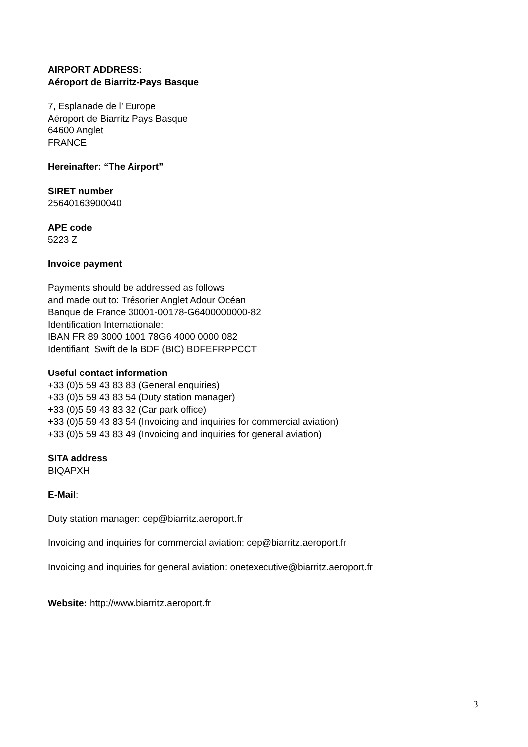AIRPORT ADDRESS:
Aéroport de Biarritz-Pays Basque
7, Esplanade de l’ Europe
Aéroport de Biarritz Pays Basque
64600 Anglet
FRANCE
Hereinafter: “The Airport”
SIRET number
25640163900040
APE code
5223 Z
Invoice payment
Payments should be addressed as follows
and made out to: Trésorier Anglet Adour Océan
Banque de France 30001-00178-G6400000000-82
Identification Internationale:
IBAN FR 89 3000 1001 78G6 4000 0000 082
Identifiant Swift de la BDF (BIC) BDFEFRPPCCT
Useful contact information
+33 (0)5 59 43 83 83 (General enquiries)
+33 (0)5 59 43 83 54 (Duty station manager)
+33 (0)5 59 43 83 32 (Car park office)
+33 (0)5 59 43 83 54 (Invoicing and inquiries for commercial aviation)
+33 (0)5 59 43 83 49 (Invoicing and inquiries for general aviation)
SITA address
BIQAPXH
E-Mail:
Duty station manager: cep@biarritz.aeroport.fr
Invoicing and inquiries for commercial aviation: cep@biarritz.aeroport.fr
Invoicing and inquiries for general aviation: onetexecutive@biarritz.aeroport.fr
Website: http://www.biarritz.aeroport.fr
3